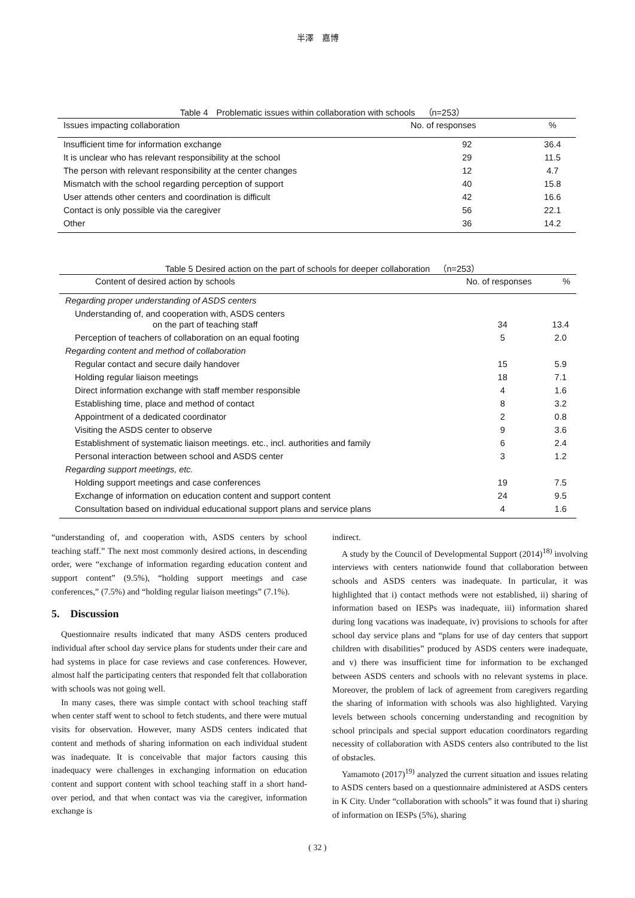半澤　嘉博
Table 4　Problematic issues within collaboration with schools　（n=253）
| Issues impacting collaboration | No. of responses | % |
| --- | --- | --- |
| Insufficient time for information exchange | 92 | 36.4 |
| It is unclear who has relevant responsibility at the school | 29 | 11.5 |
| The person with relevant responsibility at the center changes | 12 | 4.7 |
| Mismatch with the school regarding perception of support | 40 | 15.8 |
| User attends other centers and coordination is difficult | 42 | 16.6 |
| Contact is only possible via the caregiver | 56 | 22.1 |
| Other | 36 | 14.2 |
Table 5 Desired action on the part of schools for deeper collaboration　（n=253）
| Content of desired action by schools | No. of responses | % |
| --- | --- | --- |
| Regarding proper understanding of ASDS centers | | |
| Understanding of, and cooperation with, ASDS centers on the part of teaching staff | 34 | 13.4 |
| Perception of teachers of collaboration on an equal footing | 5 | 2.0 |
| Regarding content and method of collaboration | | |
| Regular contact and secure daily handover | 15 | 5.9 |
| Holding regular liaison meetings | 18 | 7.1 |
| Direct information exchange with staff member responsible | 4 | 1.6 |
| Establishing time, place and method of contact | 8 | 3.2 |
| Appointment of a dedicated coordinator | 2 | 0.8 |
| Visiting the ASDS center to observe | 9 | 3.6 |
| Establishment of systematic liaison meetings. etc., incl. authorities and family | 6 | 2.4 |
| Personal interaction between school and ASDS center | 3 | 1.2 |
| Regarding support meetings, etc. | | |
| Holding support meetings and case conferences | 19 | 7.5 |
| Exchange of information on education content and support content | 24 | 9.5 |
| Consultation based on individual educational support plans and service plans | 4 | 1.6 |
“understanding of, and cooperation with, ASDS centers by school teaching staff.” The next most commonly desired actions, in descending order, were “exchange of information regarding education content and support content” (9.5%), “holding support meetings and case conferences,” (7.5%) and “holding regular liaison meetings” (7.1%).
5.　Discussion
Questionnaire results indicated that many ASDS centers produced individual after school day service plans for students under their care and had systems in place for case reviews and case conferences. However, almost half the participating centers that responded felt that collaboration with schools was not going well.
In many cases, there was simple contact with school teaching staff when center staff went to school to fetch students, and there were mutual visits for observation. However, many ASDS centers indicated that content and methods of sharing information on each individual student was inadequate. It is conceivable that major factors causing this inadequacy were challenges in exchanging information on education content and support content with school teaching staff in a short hand-over period, and that when contact was via the caregiver, information exchange is
indirect.
A study by the Council of Developmental Support (2014)<sup>18)</sup> involving interviews with centers nationwide found that collaboration between schools and ASDS centers was inadequate. In particular, it was highlighted that i) contact methods were not established, ii) sharing of information based on IESPs was inadequate, iii) information shared during long vacations was inadequate, iv) provisions to schools for after school day service plans and “plans for use of day centers that support children with disabilities” produced by ASDS centers were inadequate, and v) there was insufficient time for information to be exchanged between ASDS centers and schools with no relevant systems in place. Moreover, the problem of lack of agreement from caregivers regarding the sharing of information with schools was also highlighted. Varying levels between schools concerning understanding and recognition by school principals and special support education coordinators regarding necessity of collaboration with ASDS centers also contributed to the list of obstacles.
Yamamoto (2017)<sup>19)</sup> analyzed the current situation and issues relating to ASDS centers based on a questionnaire administered at ASDS centers in K City. Under “collaboration with schools” it was found that i) sharing of information on IESPs (5%), sharing
( 32 )